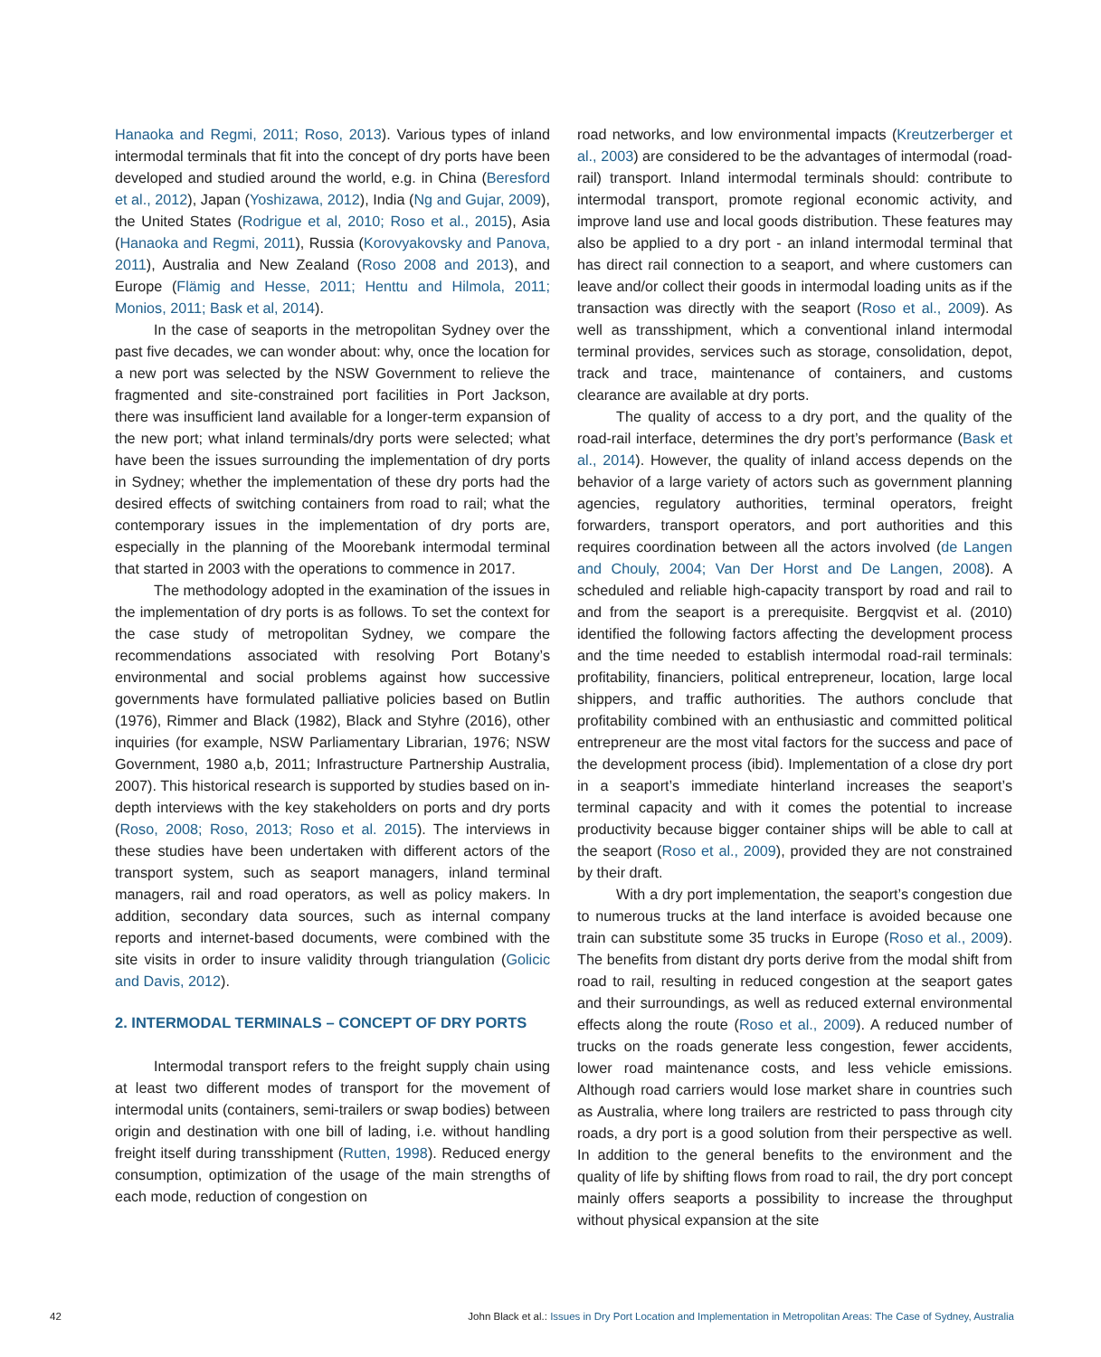Hanaoka and Regmi, 2011; Roso, 2013). Various types of inland intermodal terminals that fit into the concept of dry ports have been developed and studied around the world, e.g. in China (Beresford et al., 2012), Japan (Yoshizawa, 2012), India (Ng and Gujar, 2009), the United States (Rodrigue et al, 2010; Roso et al., 2015), Asia (Hanaoka and Regmi, 2011), Russia (Korovyakovsky and Panova, 2011), Australia and New Zealand (Roso 2008 and 2013), and Europe (Flämig and Hesse, 2011; Henttu and Hilmola, 2011; Monios, 2011; Bask et al, 2014).
In the case of seaports in the metropolitan Sydney over the past five decades, we can wonder about: why, once the location for a new port was selected by the NSW Government to relieve the fragmented and site-constrained port facilities in Port Jackson, there was insufficient land available for a longer-term expansion of the new port; what inland terminals/dry ports were selected; what have been the issues surrounding the implementation of dry ports in Sydney; whether the implementation of these dry ports had the desired effects of switching containers from road to rail; what the contemporary issues in the implementation of dry ports are, especially in the planning of the Moorebank intermodal terminal that started in 2003 with the operations to commence in 2017.
The methodology adopted in the examination of the issues in the implementation of dry ports is as follows. To set the context for the case study of metropolitan Sydney, we compare the recommendations associated with resolving Port Botany’s environmental and social problems against how successive governments have formulated palliative policies based on Butlin (1976), Rimmer and Black (1982), Black and Styhre (2016), other inquiries (for example, NSW Parliamentary Librarian, 1976; NSW Government, 1980 a,b, 2011; Infrastructure Partnership Australia, 2007). This historical research is supported by studies based on in-depth interviews with the key stakeholders on ports and dry ports (Roso, 2008; Roso, 2013; Roso et al. 2015). The interviews in these studies have been undertaken with different actors of the transport system, such as seaport managers, inland terminal managers, rail and road operators, as well as policy makers. In addition, secondary data sources, such as internal company reports and internet-based documents, were combined with the site visits in order to insure validity through triangulation (Golicic and Davis, 2012).
2. INTERMODAL TERMINALS – CONCEPT OF DRY PORTS
Intermodal transport refers to the freight supply chain using at least two different modes of transport for the movement of intermodal units (containers, semi-trailers or swap bodies) between origin and destination with one bill of lading, i.e. without handling freight itself during transshipment (Rutten, 1998). Reduced energy consumption, optimization of the usage of the main strengths of each mode, reduction of congestion on
road networks, and low environmental impacts (Kreutzerberger et al., 2003) are considered to be the advantages of intermodal (road-rail) transport. Inland intermodal terminals should: contribute to intermodal transport, promote regional economic activity, and improve land use and local goods distribution. These features may also be applied to a dry port - an inland intermodal terminal that has direct rail connection to a seaport, and where customers can leave and/or collect their goods in intermodal loading units as if the transaction was directly with the seaport (Roso et al., 2009). As well as transshipment, which a conventional inland intermodal terminal provides, services such as storage, consolidation, depot, track and trace, maintenance of containers, and customs clearance are available at dry ports.
The quality of access to a dry port, and the quality of the road-rail interface, determines the dry port’s performance (Bask et al., 2014). However, the quality of inland access depends on the behavior of a large variety of actors such as government planning agencies, regulatory authorities, terminal operators, freight forwarders, transport operators, and port authorities and this requires coordination between all the actors involved (de Langen and Chouly, 2004; Van Der Horst and De Langen, 2008). A scheduled and reliable high-capacity transport by road and rail to and from the seaport is a prerequisite. Bergqvist et al. (2010) identified the following factors affecting the development process and the time needed to establish intermodal road-rail terminals: profitability, financiers, political entrepreneur, location, large local shippers, and traffic authorities. The authors conclude that profitability combined with an enthusiastic and committed political entrepreneur are the most vital factors for the success and pace of the development process (ibid). Implementation of a close dry port in a seaport’s immediate hinterland increases the seaport’s terminal capacity and with it comes the potential to increase productivity because bigger container ships will be able to call at the seaport (Roso et al., 2009), provided they are not constrained by their draft.
With a dry port implementation, the seaport’s congestion due to numerous trucks at the land interface is avoided because one train can substitute some 35 trucks in Europe (Roso et al., 2009). The benefits from distant dry ports derive from the modal shift from road to rail, resulting in reduced congestion at the seaport gates and their surroundings, as well as reduced external environmental effects along the route (Roso et al., 2009). A reduced number of trucks on the roads generate less congestion, fewer accidents, lower road maintenance costs, and less vehicle emissions. Although road carriers would lose market share in countries such as Australia, where long trailers are restricted to pass through city roads, a dry port is a good solution from their perspective as well. In addition to the general benefits to the environment and the quality of life by shifting flows from road to rail, the dry port concept mainly offers seaports a possibility to increase the throughput without physical expansion at the site
42 John Black et al.: Issues in Dry Port Location and Implementation in Metropolitan Areas: The Case of Sydney, Australia